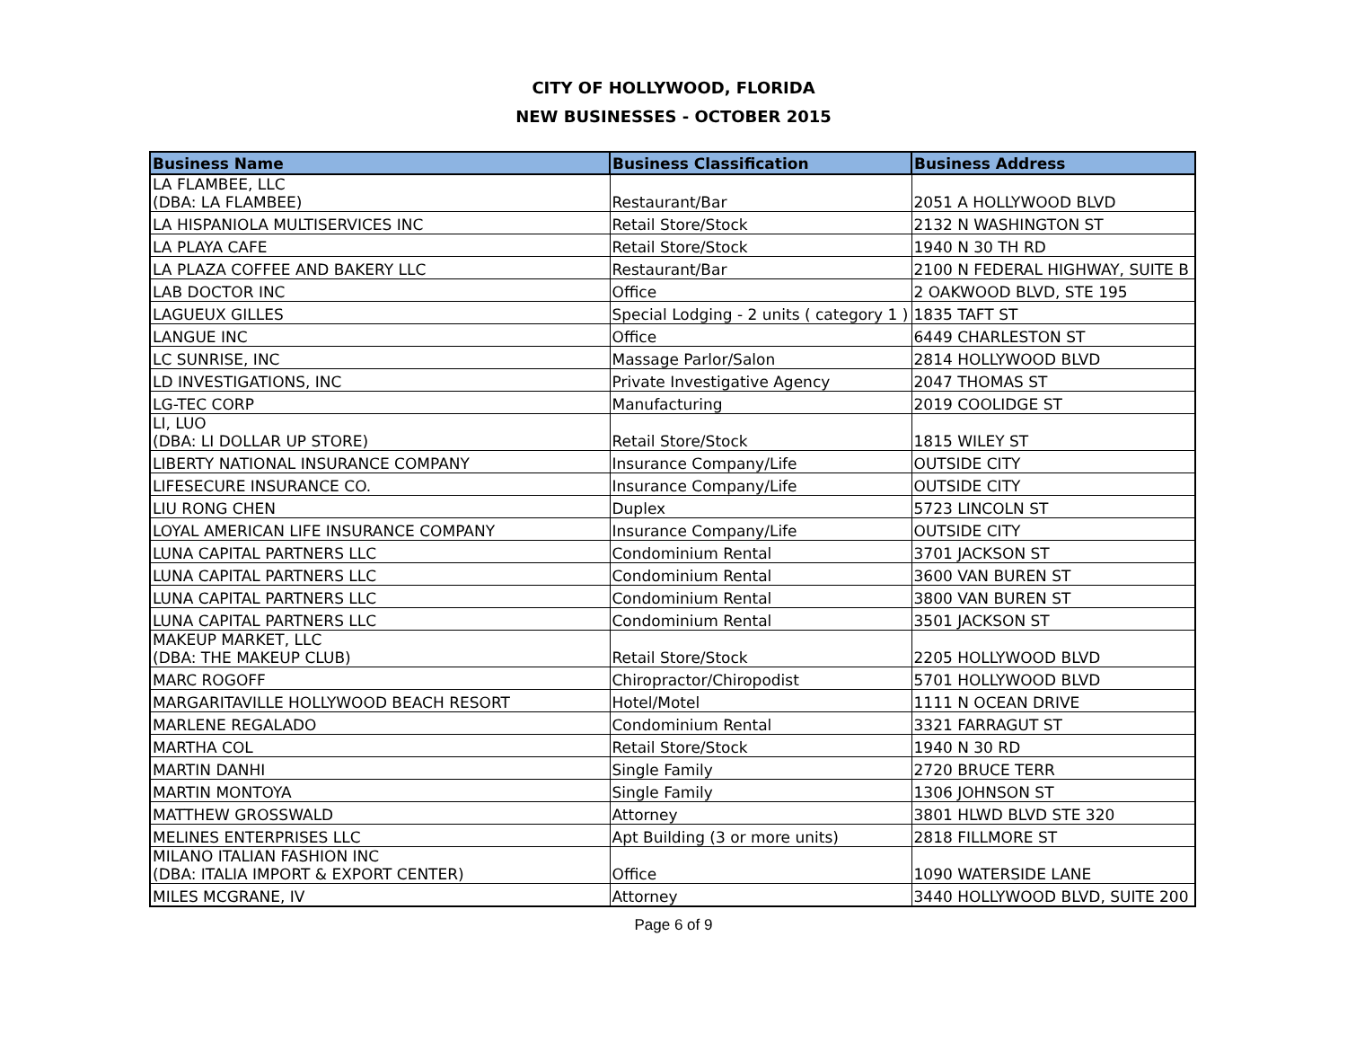CITY OF HOLLYWOOD, FLORIDA
NEW BUSINESSES - OCTOBER 2015
| Business Name | Business Classification | Business Address |
| --- | --- | --- |
| LA FLAMBEE, LLC (DBA: LA FLAMBEE) | Restaurant/Bar | 2051 A HOLLYWOOD BLVD |
| LA HISPANIOLA MULTISERVICES INC | Retail Store/Stock | 2132 N WASHINGTON ST |
| LA PLAYA CAFE | Retail Store/Stock | 1940 N 30 TH RD |
| LA PLAZA COFFEE AND BAKERY LLC | Restaurant/Bar | 2100 N FEDERAL HIGHWAY, SUITE B |
| LAB DOCTOR INC | Office | 2 OAKWOOD BLVD, STE 195 |
| LAGUEUX GILLES | Special Lodging - 2 units ( category 1 ) | 1835 TAFT ST |
| LANGUE INC | Office | 6449 CHARLESTON ST |
| LC SUNRISE, INC | Massage Parlor/Salon | 2814 HOLLYWOOD BLVD |
| LD INVESTIGATIONS, INC | Private Investigative Agency | 2047 THOMAS ST |
| LG-TEC CORP | Manufacturing | 2019 COOLIDGE ST |
| LI, LUO (DBA: LI DOLLAR UP STORE) | Retail Store/Stock | 1815 WILEY ST |
| LIBERTY NATIONAL INSURANCE COMPANY | Insurance Company/Life | OUTSIDE CITY |
| LIFESECURE INSURANCE CO. | Insurance Company/Life | OUTSIDE CITY |
| LIU RONG CHEN | Duplex | 5723 LINCOLN ST |
| LOYAL AMERICAN LIFE INSURANCE COMPANY | Insurance Company/Life | OUTSIDE CITY |
| LUNA CAPITAL PARTNERS LLC | Condominium Rental | 3701 JACKSON ST |
| LUNA CAPITAL PARTNERS LLC | Condominium Rental | 3600 VAN BUREN ST |
| LUNA CAPITAL PARTNERS LLC | Condominium Rental | 3800 VAN BUREN ST |
| LUNA CAPITAL PARTNERS LLC | Condominium Rental | 3501 JACKSON ST |
| MAKEUP MARKET, LLC (DBA: THE MAKEUP CLUB) | Retail Store/Stock | 2205 HOLLYWOOD BLVD |
| MARC ROGOFF | Chiropractor/Chiropodist | 5701 HOLLYWOOD BLVD |
| MARGARITAVILLE HOLLYWOOD BEACH RESORT | Hotel/Motel | 1111 N OCEAN DRIVE |
| MARLENE REGALADO | Condominium Rental | 3321 FARRAGUT ST |
| MARTHA COL | Retail Store/Stock | 1940 N 30 RD |
| MARTIN DANHI | Single Family | 2720 BRUCE TERR |
| MARTIN MONTOYA | Single Family | 1306 JOHNSON ST |
| MATTHEW GROSSWALD | Attorney | 3801 HLWD BLVD STE 320 |
| MELINES ENTERPRISES LLC | Apt Building (3 or more units) | 2818 FILLMORE ST |
| MILANO ITALIAN FASHION INC (DBA: ITALIA IMPORT & EXPORT CENTER) | Office | 1090 WATERSIDE LANE |
| MILES MCGRANE, IV | Attorney | 3440 HOLLYWOOD BLVD, SUITE 200 |
Page 6 of 9